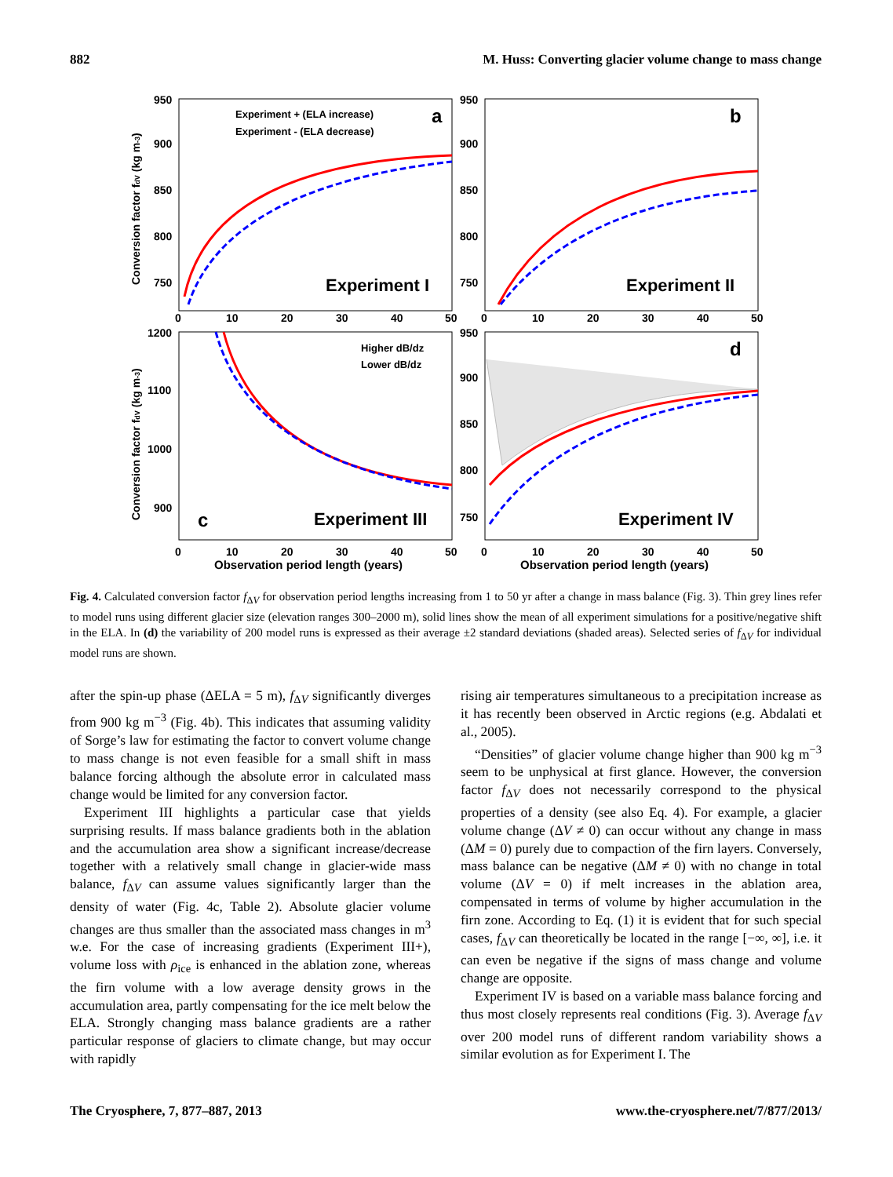882 M. Huss: Converting glacier volume change to mass change
a
b
c
d
Experiment I
Experiment II
Experiment III
Experiment IV
Experiment + (ELA increase)
Experiment - (ELA decrease)
Higher dB/dz
Lower dB/dz
950
900
850
800
750
950
900
850
800
750
1200
1100
1000
900
950
900
850
800
750
0
10
20
30
40
50
0
10
20
30
40
50
0
10
20
30
40
50
0
10
20
30
40
50
Observation period length (years)
Observation period length (years)
Conversion factor fdV (kg m-3)
Conversion factor fdV (kg m-3)
Fig. 4. Calculated conversion factor f<sub>ΔV</sub> for observation period lengths increasing from 1 to 50 yr after a change in mass balance (Fig. 3). Thin grey lines refer to model runs using different glacier size (elevation ranges 300–2000 m), solid lines show the mean of all experiment simulations for a positive/negative shift in the ELA. In (d) the variability of 200 model runs is expressed as their average ±2 standard deviations (shaded areas). Selected series of f<sub>ΔV</sub> for individual model runs are shown.
after the spin-up phase (ΔELA = 5 m), f<sub>ΔV</sub> significantly diverges from 900 kg m<sup>−3</sup> (Fig. 4b). This indicates that assuming validity of Sorge’s law for estimating the factor to convert volume change to mass change is not even feasible for a small shift in mass balance forcing although the absolute error in calculated mass change would be limited for any conversion factor.
Experiment III highlights a particular case that yields surprising results. If mass balance gradients both in the ablation and the accumulation area show a significant increase/decrease together with a relatively small change in glacier-wide mass balance, f<sub>ΔV</sub> can assume values significantly larger than the density of water (Fig. 4c, Table 2). Absolute glacier volume changes are thus smaller than the associated mass changes in m<sup>3</sup> w.e. For the case of increasing gradients (Experiment III+), volume loss with ρ<sub>ice</sub> is enhanced in the ablation zone, whereas the firn volume with a low average density grows in the accumulation area, partly compensating for the ice melt below the ELA. Strongly changing mass balance gradients are a rather particular response of glaciers to climate change, but may occur with rapidly
rising air temperatures simultaneous to a precipitation increase as it has recently been observed in Arctic regions (e.g. Abdalati et al., 2005).
“Densities” of glacier volume change higher than 900 kg m<sup>−3</sup> seem to be unphysical at first glance. However, the conversion factor f<sub>ΔV</sub> does not necessarily correspond to the physical properties of a density (see also Eq. 4). For example, a glacier volume change (ΔV ≠ 0) can occur without any change in mass (ΔM = 0) purely due to compaction of the firn layers. Conversely, mass balance can be negative (ΔM ≠ 0) with no change in total volume (ΔV = 0) if melt increases in the ablation area, compensated in terms of volume by higher accumulation in the firn zone. According to Eq. (1) it is evident that for such special cases, f<sub>ΔV</sub> can theoretically be located in the range [−∞, ∞], i.e. it can even be negative if the signs of mass change and volume change are opposite.
Experiment IV is based on a variable mass balance forcing and thus most closely represents real conditions (Fig. 3). Average f<sub>ΔV</sub> over 200 model runs of different random variability shows a similar evolution as for Experiment I. The
The Cryosphere, 7, 877–887, 2013 www.the-cryosphere.net/7/877/2013/